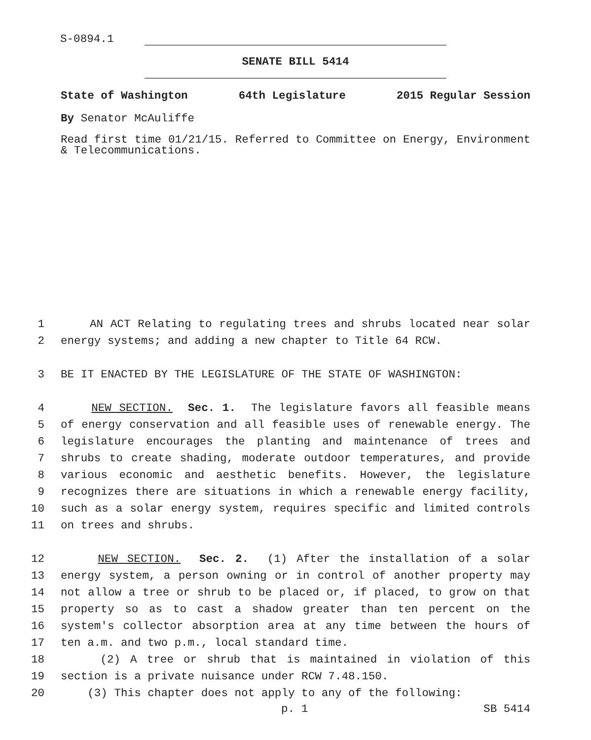S-0894.1
SENATE BILL 5414
State of Washington 64th Legislature 2015 Regular Session
By Senator McAuliffe
Read first time 01/21/15. Referred to Committee on Energy, Environment & Telecommunications.
1 AN ACT Relating to regulating trees and shrubs located near solar
2 energy systems; and adding a new chapter to Title 64 RCW.
3 BE IT ENACTED BY THE LEGISLATURE OF THE STATE OF WASHINGTON:
4 NEW SECTION. Sec. 1. The legislature favors all feasible means
5 of energy conservation and all feasible uses of renewable energy. The
6 legislature encourages the planting and maintenance of trees and
7 shrubs to create shading, moderate outdoor temperatures, and provide
8 various economic and aesthetic benefits. However, the legislature
9 recognizes there are situations in which a renewable energy facility,
10 such as a solar energy system, requires specific and limited controls
11 on trees and shrubs.
12 NEW SECTION. Sec. 2. (1) After the installation of a solar
13 energy system, a person owning or in control of another property may
14 not allow a tree or shrub to be placed or, if placed, to grow on that
15 property so as to cast a shadow greater than ten percent on the
16 system's collector absorption area at any time between the hours of
17 ten a.m. and two p.m., local standard time.
18 (2) A tree or shrub that is maintained in violation of this
19 section is a private nuisance under RCW 7.48.150.
20 (3) This chapter does not apply to any of the following:
p. 1 SB 5414